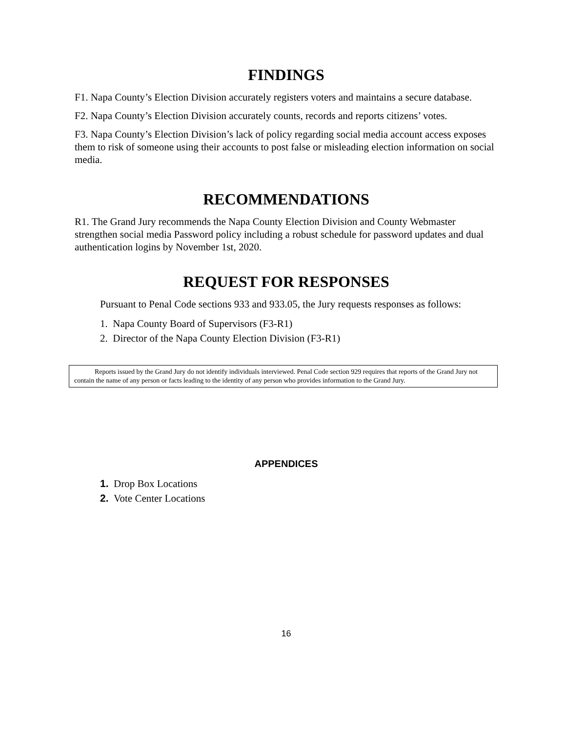FINDINGS
F1. Napa County’s Election Division accurately registers voters and maintains a secure database.
F2. Napa County’s Election Division accurately counts, records and reports citizens’ votes.
F3. Napa County’s Election Division’s lack of policy regarding social media account access exposes them to risk of someone using their accounts to post false or misleading election information on social media.
RECOMMENDATIONS
R1. The Grand Jury recommends the Napa County Election Division and County Webmaster strengthen social media Password policy including a robust schedule for password updates and dual authentication logins by November 1st, 2020.
REQUEST FOR RESPONSES
Pursuant to Penal Code sections 933 and 933.05, the Jury requests responses as follows:
1. Napa County Board of Supervisors (F3-R1)
2. Director of the Napa County Election Division (F3-R1)
Reports issued by the Grand Jury do not identify individuals interviewed. Penal Code section 929 requires that reports of the Grand Jury not contain the name of any person or facts leading to the identity of any person who provides information to the Grand Jury.
APPENDICES
1. Drop Box Locations
2. Vote Center Locations
16